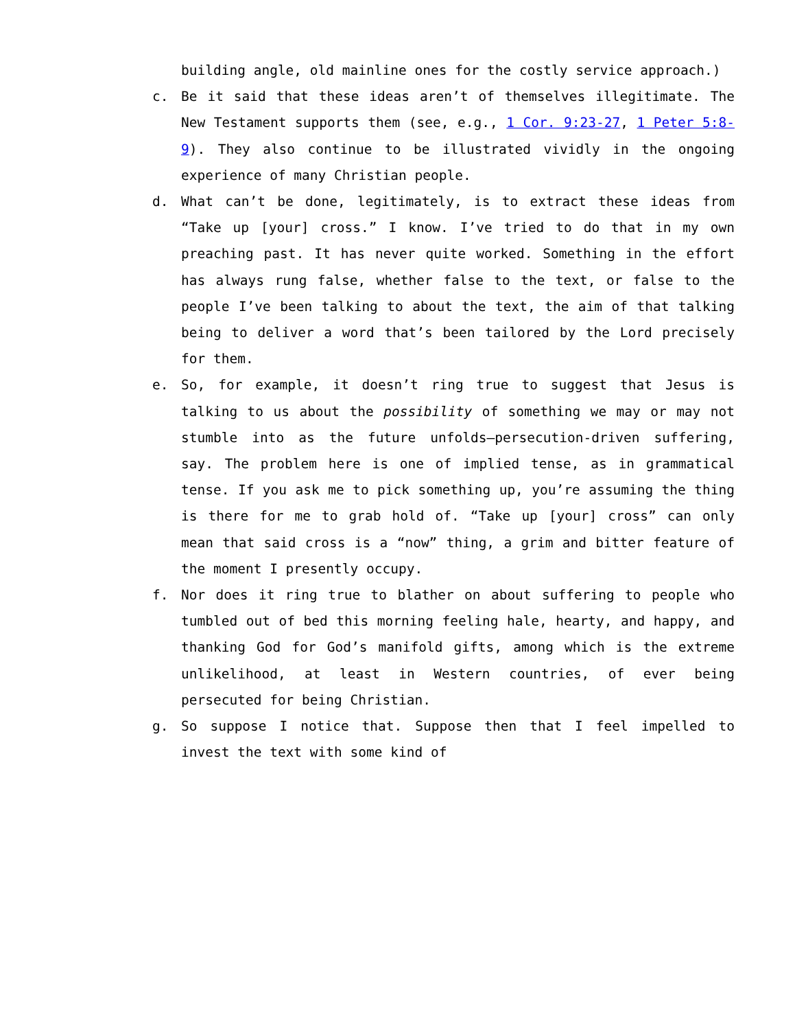building angle, old mainline ones for the costly service approach.)
c. Be it said that these ideas aren’t of themselves illegitimate. The New Testament supports them (see, e.g., 1 Cor. 9:23-27, 1 Peter 5:8-9). They also continue to be illustrated vividly in the ongoing experience of many Christian people.
d. What can’t be done, legitimately, is to extract these ideas from “Take up [your] cross.” I know. I’ve tried to do that in my own preaching past. It has never quite worked. Something in the effort has always rung false, whether false to the text, or false to the people I’ve been talking to about the text, the aim of that talking being to deliver a word that’s been tailored by the Lord precisely for them.
e. So, for example, it doesn’t ring true to suggest that Jesus is talking to us about the possibility of something we may or may not stumble into as the future unfolds—persecution-driven suffering, say. The problem here is one of implied tense, as in grammatical tense. If you ask me to pick something up, you’re assuming the thing is there for me to grab hold of. “Take up [your] cross” can only mean that said cross is a “now” thing, a grim and bitter feature of the moment I presently occupy.
f. Nor does it ring true to blather on about suffering to people who tumbled out of bed this morning feeling hale, hearty, and happy, and thanking God for God’s manifold gifts, among which is the extreme unlikelihood, at least in Western countries, of ever being persecuted for being Christian.
g. So suppose I notice that. Suppose then that I feel impelled to invest the text with some kind of